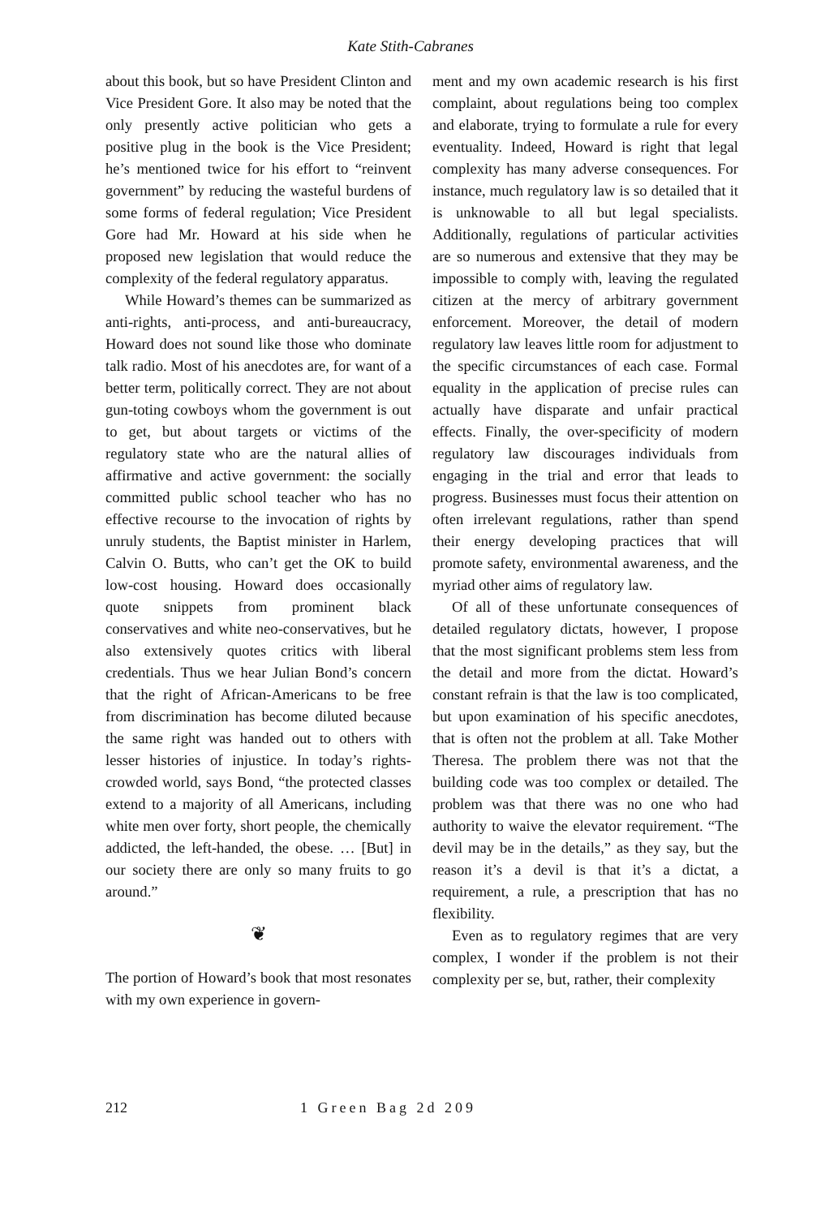Kate Stith-Cabranes
about this book, but so have President Clinton and Vice President Gore. It also may be noted that the only presently active politician who gets a positive plug in the book is the Vice President; he’s mentioned twice for his effort to “reinvent government” by reducing the wasteful burdens of some forms of federal regulation; Vice President Gore had Mr. Howard at his side when he proposed new legislation that would reduce the complexity of the federal regulatory apparatus.
While Howard’s themes can be summarized as anti-rights, anti-process, and anti-bureaucracy, Howard does not sound like those who dominate talk radio. Most of his anecdotes are, for want of a better term, politically correct. They are not about gun-toting cowboys whom the government is out to get, but about targets or victims of the regulatory state who are the natural allies of affirmative and active government: the socially committed public school teacher who has no effective recourse to the invocation of rights by unruly students, the Baptist minister in Harlem, Calvin O. Butts, who can’t get the OK to build low-cost housing. Howard does occasionally quote snippets from prominent black conservatives and white neo-conservatives, but he also extensively quotes critics with liberal credentials. Thus we hear Julian Bond’s concern that the right of African-Americans to be free from discrimination has become diluted because the same right was handed out to others with lesser histories of injustice. In today’s rights-crowded world, says Bond, “the protected classes extend to a majority of all Americans, including white men over forty, short people, the chemically addicted, the left-handed, the obese. … [But] in our society there are only so many fruits to go around.”
❦
The portion of Howard’s book that most resonates with my own experience in govern-
ment and my own academic research is his first complaint, about regulations being too complex and elaborate, trying to formulate a rule for every eventuality. Indeed, Howard is right that legal complexity has many adverse consequences. For instance, much regulatory law is so detailed that it is unknowable to all but legal specialists. Additionally, regulations of particular activities are so numerous and extensive that they may be impossible to comply with, leaving the regulated citizen at the mercy of arbitrary government enforcement. Moreover, the detail of modern regulatory law leaves little room for adjustment to the specific circumstances of each case. Formal equality in the application of precise rules can actually have disparate and unfair practical effects. Finally, the over-specificity of modern regulatory law discourages individuals from engaging in the trial and error that leads to progress. Businesses must focus their attention on often irrelevant regulations, rather than spend their energy developing practices that will promote safety, environmental awareness, and the myriad other aims of regulatory law.
Of all of these unfortunate consequences of detailed regulatory dictats, however, I propose that the most significant problems stem less from the detail and more from the dictat. Howard’s constant refrain is that the law is too complicated, but upon examination of his specific anecdotes, that is often not the problem at all. Take Mother Theresa. The problem there was not that the building code was too complex or detailed. The problem was that there was no one who had authority to waive the elevator requirement. “The devil may be in the details,” as they say, but the reason it’s a devil is that it’s a dictat, a requirement, a rule, a prescription that has no flexibility.
Even as to regulatory regimes that are very complex, I wonder if the problem is not their complexity per se, but, rather, their complexity
212 1 Green Bag 2d 209